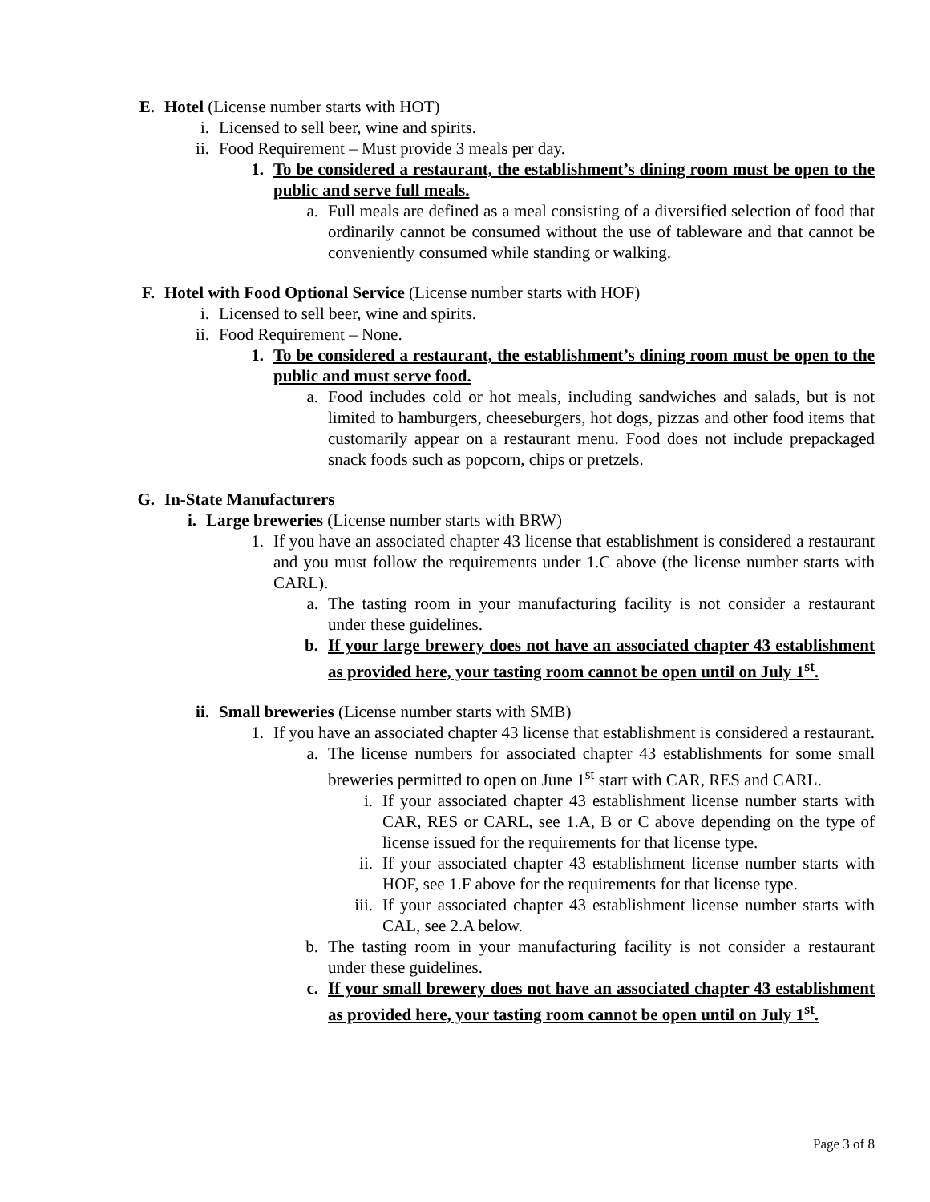E. Hotel (License number starts with HOT)
i. Licensed to sell beer, wine and spirits.
ii. Food Requirement – Must provide 3 meals per day.
1. To be considered a restaurant, the establishment’s dining room must be open to the public and serve full meals.
a. Full meals are defined as a meal consisting of a diversified selection of food that ordinarily cannot be consumed without the use of tableware and that cannot be conveniently consumed while standing or walking.
F. Hotel with Food Optional Service (License number starts with HOF)
i. Licensed to sell beer, wine and spirits.
ii. Food Requirement – None.
1. To be considered a restaurant, the establishment’s dining room must be open to the public and must serve food.
a. Food includes cold or hot meals, including sandwiches and salads, but is not limited to hamburgers, cheeseburgers, hot dogs, pizzas and other food items that customarily appear on a restaurant menu. Food does not include prepackaged snack foods such as popcorn, chips or pretzels.
G. In-State Manufacturers
i. Large breweries (License number starts with BRW)
1. If you have an associated chapter 43 license that establishment is considered a restaurant and you must follow the requirements under 1.C above (the license number starts with CARL).
a. The tasting room in your manufacturing facility is not consider a restaurant under these guidelines.
b. If your large brewery does not have an associated chapter 43 establishment as provided here, your tasting room cannot be open until on July 1<sup>st</sup>.
ii. Small breweries (License number starts with SMB)
1. If you have an associated chapter 43 license that establishment is considered a restaurant.
a. The license numbers for associated chapter 43 establishments for some small breweries permitted to open on June 1<sup>st</sup> start with CAR, RES and CARL.
i. If your associated chapter 43 establishment license number starts with CAR, RES or CARL, see 1.A, B or C above depending on the type of license issued for the requirements for that license type.
ii. If your associated chapter 43 establishment license number starts with HOF, see 1.F above for the requirements for that license type.
iii. If your associated chapter 43 establishment license number starts with CAL, see 2.A below.
b. The tasting room in your manufacturing facility is not consider a restaurant under these guidelines.
c. If your small brewery does not have an associated chapter 43 establishment as provided here, your tasting room cannot be open until on July 1<sup>st</sup>.
Page 3 of 8